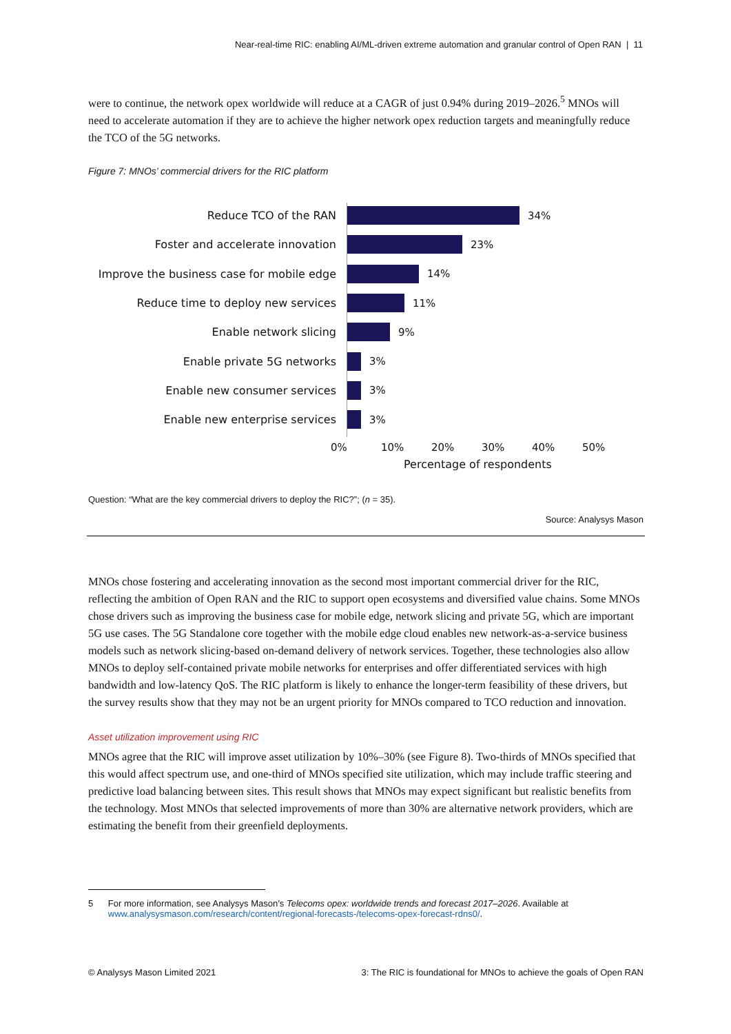Near-real-time RIC: enabling AI/ML-driven extreme automation and granular control of Open RAN | 11
were to continue, the network opex worldwide will reduce at a CAGR of just 0.94% during 2019–2026.<sup>5</sup> MNOs will need to accelerate automation if they are to achieve the higher network opex reduction targets and meaningfully reduce the TCO of the 5G networks.
Figure 7: MNOs’ commercial drivers for the RIC platform
Reduce TCO of the RAN 34%
Foster and accelerate innovation 23%
Improve the business case for mobile edge
14%
Reduce time to deploy new services 11%
Enable network slicing 9%
Enable private 5G networks 3%
Enable new consumer services 3%
Enable new enterprise services 3%
0% 10% 20% 30% 40% 50%
Percentage of respondents
Question: “What are the key commercial drivers to deploy the RIC?”; (n = 35).
Source: Analysys Mason
MNOs chose fostering and accelerating innovation as the second most important commercial driver for the RIC, reflecting the ambition of Open RAN and the RIC to support open ecosystems and diversified value chains. Some MNOs chose drivers such as improving the business case for mobile edge, network slicing and private 5G, which are important 5G use cases. The 5G Standalone core together with the mobile edge cloud enables new network-as-a-service business models such as network slicing-based on-demand delivery of network services. Together, these technologies also allow MNOs to deploy self-contained private mobile networks for enterprises and offer differentiated services with high bandwidth and low-latency QoS. The RIC platform is likely to enhance the longer-term feasibility of these drivers, but the survey results show that they may not be an urgent priority for MNOs compared to TCO reduction and innovation.
Asset utilization improvement using RIC
MNOs agree that the RIC will improve asset utilization by 10%–30% (see Figure 8). Two-thirds of MNOs specified that this would affect spectrum use, and one-third of MNOs specified site utilization, which may include traffic steering and predictive load balancing between sites. This result shows that MNOs may expect significant but realistic benefits from the technology. Most MNOs that selected improvements of more than 30% are alternative network providers, which are estimating the benefit from their greenfield deployments.
5 For more information, see Analysys Mason’s Telecoms opex: worldwide trends and forecast 2017–2026. Available at www.analysysmason.com/research/content/regional-forecasts-/telecoms-opex-forecast-rdns0/.
© Analysys Mason Limited 2021 3: The RIC is foundational for MNOs to achieve the goals of Open RAN